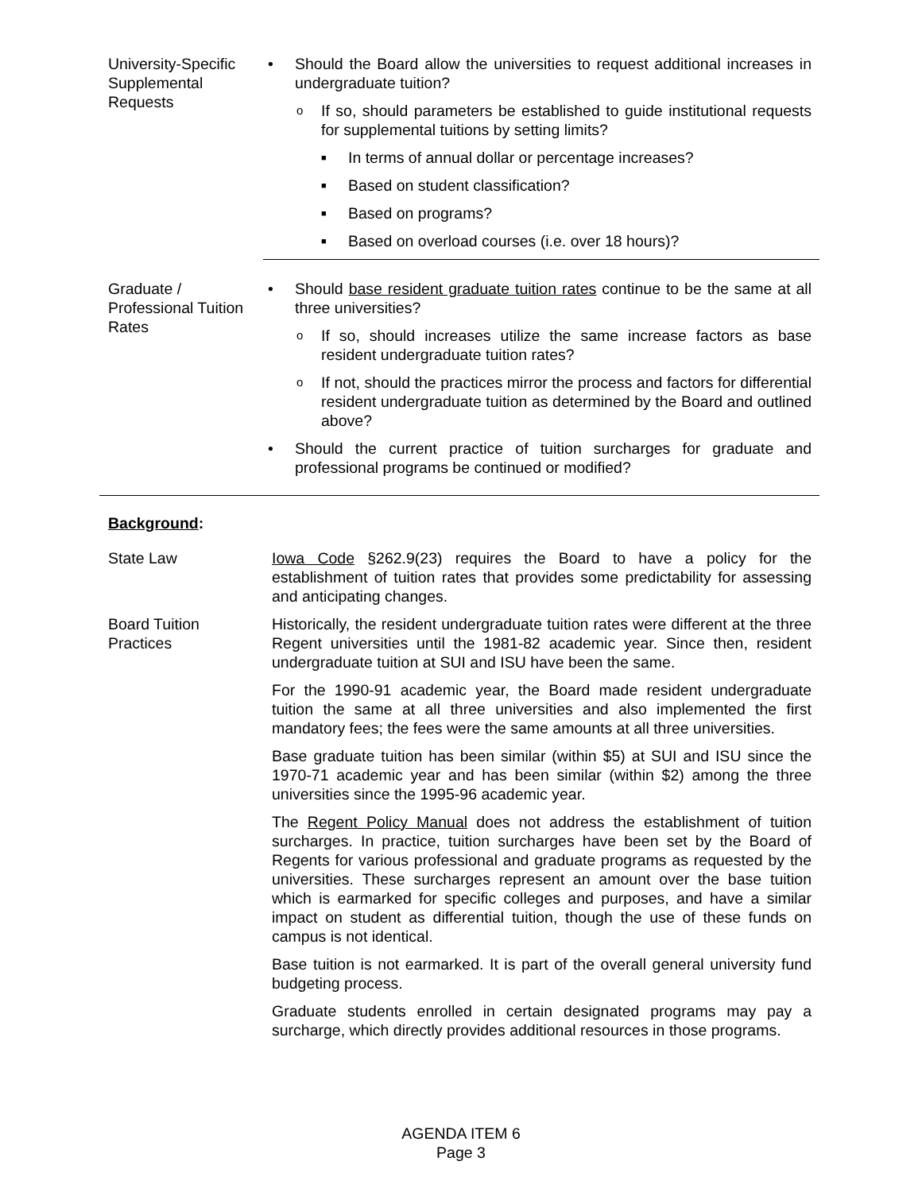University-Specific Supplemental Requests
• Should the Board allow the universities to request additional increases in undergraduate tuition?
o If so, should parameters be established to guide institutional requests for supplemental tuitions by setting limits?
■ In terms of annual dollar or percentage increases?
■ Based on student classification?
■ Based on programs?
■ Based on overload courses (i.e. over 18 hours)?
Graduate / Professional Tuition Rates
• Should base resident graduate tuition rates continue to be the same at all three universities?
o If so, should increases utilize the same increase factors as base resident undergraduate tuition rates?
o If not, should the practices mirror the process and factors for differential resident undergraduate tuition as determined by the Board and outlined above?
• Should the current practice of tuition surcharges for graduate and professional programs be continued or modified?
Background:
State Law Iowa Code §262.9(23) requires the Board to have a policy for the establishment of tuition rates that provides some predictability for assessing and anticipating changes.
Board Tuition Practices
Historically, the resident undergraduate tuition rates were different at the three Regent universities until the 1981-82 academic year. Since then, resident undergraduate tuition at SUI and ISU have been the same.
For the 1990-91 academic year, the Board made resident undergraduate tuition the same at all three universities and also implemented the first mandatory fees; the fees were the same amounts at all three universities.
Base graduate tuition has been similar (within $5) at SUI and ISU since the 1970-71 academic year and has been similar (within $2) among the three universities since the 1995-96 academic year.
The Regent Policy Manual does not address the establishment of tuition surcharges. In practice, tuition surcharges have been set by the Board of Regents for various professional and graduate programs as requested by the universities. These surcharges represent an amount over the base tuition which is earmarked for specific colleges and purposes, and have a similar impact on student as differential tuition, though the use of these funds on campus is not identical.
Base tuition is not earmarked. It is part of the overall general university fund budgeting process.
Graduate students enrolled in certain designated programs may pay a surcharge, which directly provides additional resources in those programs.
AGENDA ITEM 6
Page 3